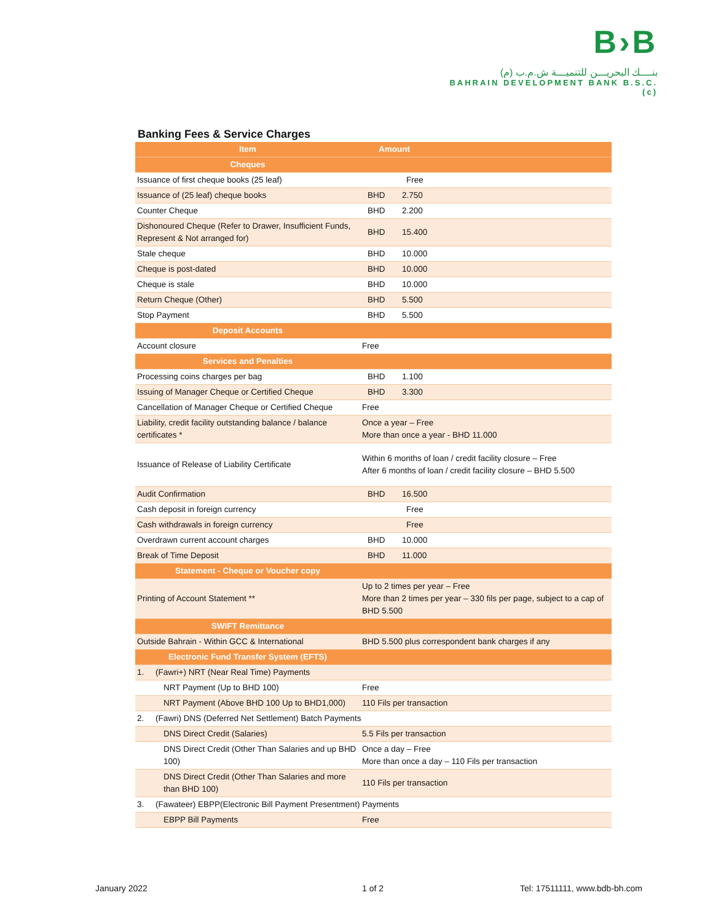B›B
بنــــك البحريـــن للتنميـــة ش.م.ب (م)
BAHRAIN DEVELOPMENT BANK B.S.C.(c)
Banking Fees & Service Charges
| Item | Amount | |
| --- | --- | --- |
| Cheques | | |
| Issuance of first cheque books (25 leaf) | Free | |
| Issuance of (25 leaf) cheque books | BHD | 2.750 |
| Counter Cheque | BHD | 2.200 |
| Dishonoured Cheque (Refer to Drawer, Insufficient Funds, Represent & Not arranged for) | BHD | 15.400 |
| Stale cheque | BHD | 10.000 |
| Cheque is post-dated | BHD | 10.000 |
| Cheque is stale | BHD | 10.000 |
| Return Cheque (Other) | BHD | 5.500 |
| Stop Payment | BHD | 5.500 |
| Deposit Accounts | | |
| Account closure | Free | |
| Services and Penalties | | |
| Processing coins charges per bag | BHD | 1.100 |
| Issuing of Manager Cheque or Certified Cheque | BHD | 3.300 |
| Cancellation of Manager Cheque or Certified Cheque | Free | |
| Liability, credit facility outstanding balance / balance certificates * | Once a year – Free More than once a year - BHD 11.000 | |
| Issuance of Release of Liability Certificate | Within 6 months of loan / credit facility closure – Free After 6 months of loan / credit facility closure – BHD 5.500 | |
| Audit Confirmation | BHD | 16.500 |
| Cash deposit in foreign currency | Free | |
| Cash withdrawals in foreign currency | Free | |
| Overdrawn current account charges | BHD | 10.000 |
| Break of Time Deposit | BHD | 11.000 |
| Statement - Cheque or Voucher copy | | |
| Printing of Account Statement ** | Up to 2 times per year – Free More than 2 times per year – 330 fils per page, subject to a cap of BHD 5.500 | |
| SWIFT Remittance | | |
| Outside Bahrain - Within GCC & International | BHD 5.500 plus correspondent bank charges if any | |
| Electronic Fund Transfer System (EFTS) | | |
| 1. (Fawri+) NRT (Near Real Time) Payments | | |
| NRT Payment (Up to BHD 100) | Free | |
| NRT Payment (Above BHD 100 Up to BHD1,000) | 110 Fils per transaction | |
| 2. (Fawri) DNS (Deferred Net Settlement) Batch Payments | | |
| DNS Direct Credit (Salaries) | 5.5 Fils per transaction | |
| DNS Direct Credit (Other Than Salaries and up BHD 100) | Once a day – Free More than once a day – 110 Fils per transaction | |
| DNS Direct Credit (Other Than Salaries and more than BHD 100) | 110 Fils per transaction | |
| 3. (Fawateer) EBPP(Electronic Bill Payment Presentment) Payments | | |
| EBPP Bill Payments | Free | |
January 2022 1 of 2 Tel: 17511111, www.bdb-bh.com